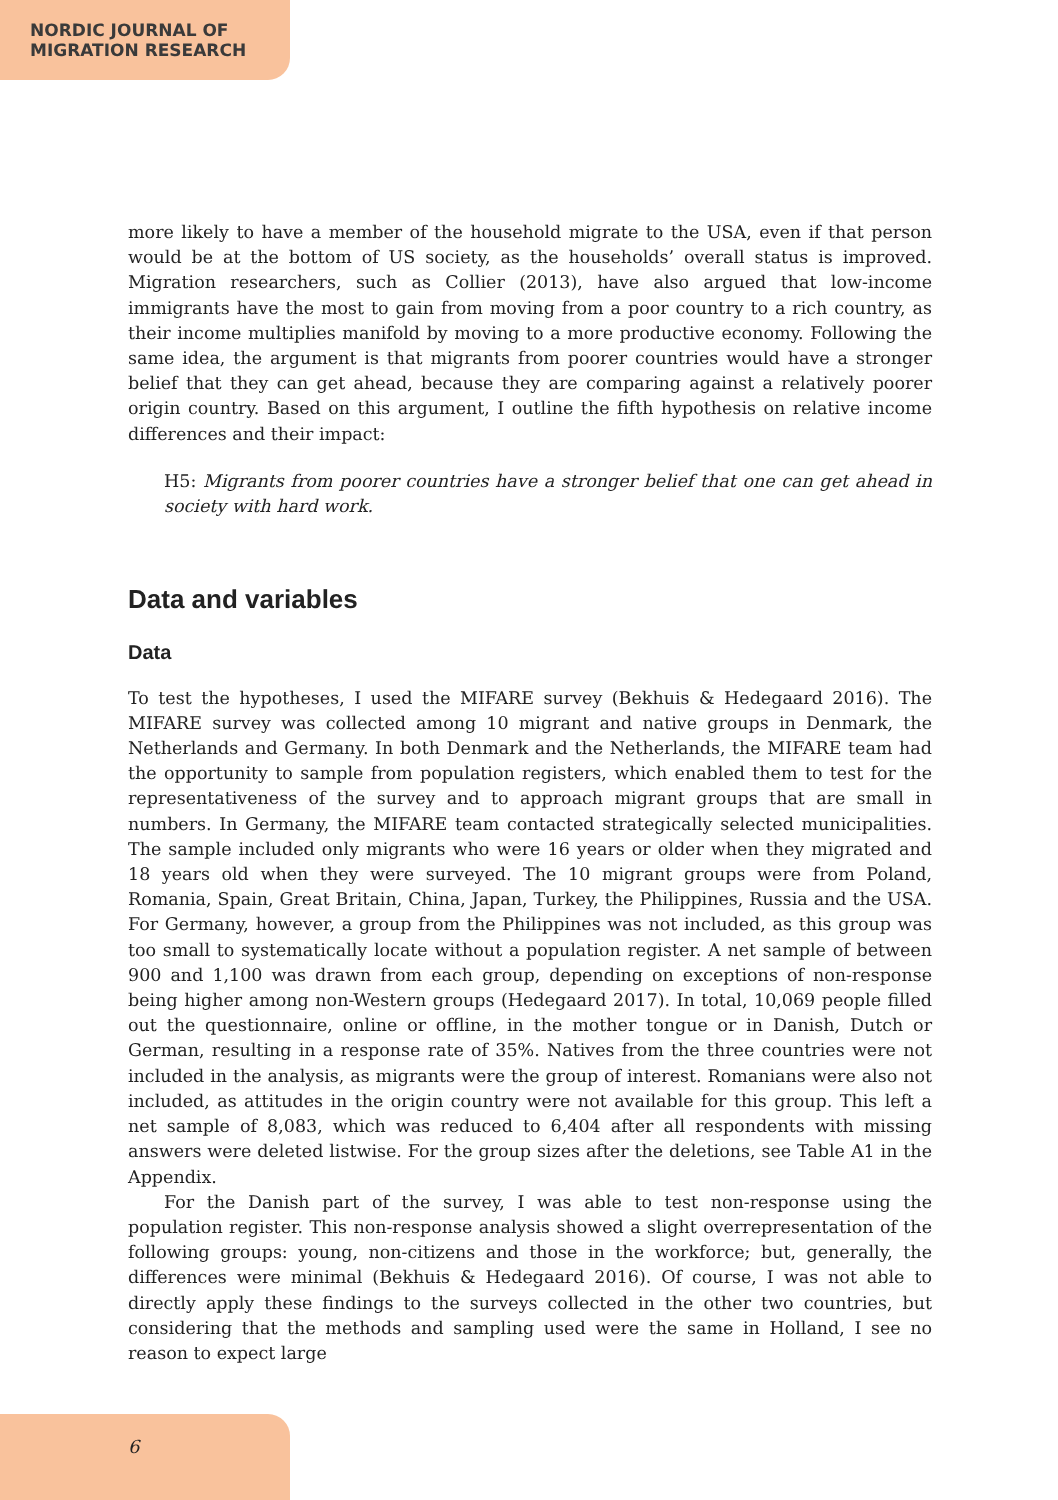NORDIC JOURNAL OF
MIGRATION RESEARCH
more likely to have a member of the household migrate to the USA, even if that person would be at the bottom of US society, as the households’ overall status is improved. Migration researchers, such as Collier (2013), have also argued that low-income immigrants have the most to gain from moving from a poor country to a rich country, as their income multiplies manifold by moving to a more productive economy. Following the same idea, the argument is that migrants from poorer countries would have a stronger belief that they can get ahead, because they are comparing against a relatively poorer origin country. Based on this argument, I outline the fifth hypothesis on relative income differences and their impact:
H5: Migrants from poorer countries have a stronger belief that one can get ahead in society with hard work.
Data and variables
Data
To test the hypotheses, I used the MIFARE survey (Bekhuis & Hedegaard 2016). The MIFARE survey was collected among 10 migrant and native groups in Denmark, the Netherlands and Germany. In both Denmark and the Netherlands, the MIFARE team had the opportunity to sample from population registers, which enabled them to test for the representativeness of the survey and to approach migrant groups that are small in numbers. In Germany, the MIFARE team contacted strategically selected municipalities. The sample included only migrants who were 16 years or older when they migrated and 18 years old when they were surveyed. The 10 migrant groups were from Poland, Romania, Spain, Great Britain, China, Japan, Turkey, the Philippines, Russia and the USA. For Germany, however, a group from the Philippines was not included, as this group was too small to systematically locate without a population register. A net sample of between 900 and 1,100 was drawn from each group, depending on exceptions of non-response being higher among non-Western groups (Hedegaard 2017). In total, 10,069 people filled out the questionnaire, online or offline, in the mother tongue or in Danish, Dutch or German, resulting in a response rate of 35%. Natives from the three countries were not included in the analysis, as migrants were the group of interest. Romanians were also not included, as attitudes in the origin country were not available for this group. This left a net sample of 8,083, which was reduced to 6,404 after all respondents with missing answers were deleted listwise. For the group sizes after the deletions, see Table A1 in the Appendix.
For the Danish part of the survey, I was able to test non-response using the population register. This non-response analysis showed a slight overrepresentation of the following groups: young, non-citizens and those in the workforce; but, generally, the differences were minimal (Bekhuis & Hedegaard 2016). Of course, I was not able to directly apply these findings to the surveys collected in the other two countries, but considering that the methods and sampling used were the same in Holland, I see no reason to expect large
6